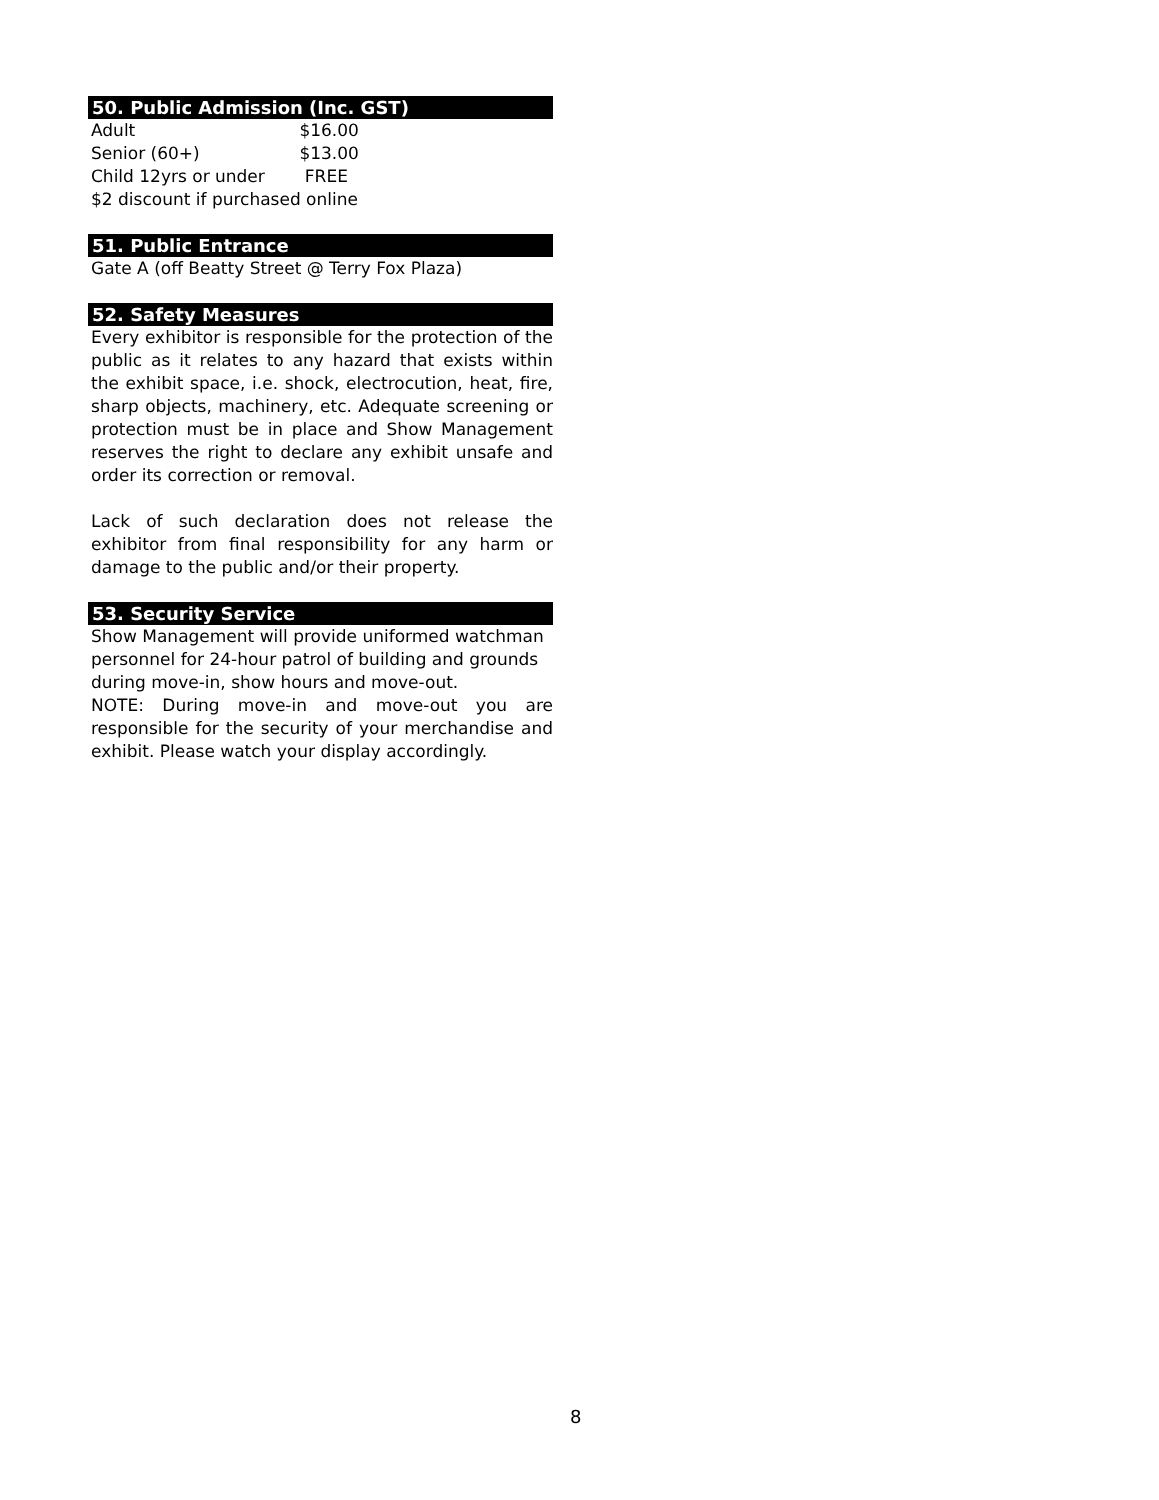50. Public Admission (Inc. GST)
Adult $16.00
Senior (60+) $13.00
Child 12yrs or under FREE
$2 discount if purchased online
51. Public Entrance
Gate A (off Beatty Street @ Terry Fox Plaza)
52. Safety Measures
Every exhibitor is responsible for the protection of the public as it relates to any hazard that exists within the exhibit space, i.e. shock, electrocution, heat, fire, sharp objects, machinery, etc. Adequate screening or protection must be in place and Show Management reserves the right to declare any exhibit unsafe and order its correction or removal.
Lack of such declaration does not release the exhibitor from final responsibility for any harm or damage to the public and/or their property.
53. Security Service
Show Management will provide uniformed watchman personnel for 24-hour patrol of building and grounds during move-in, show hours and move-out.
NOTE: During move-in and move-out you are responsible for the security of your merchandise and exhibit. Please watch your display accordingly.
8